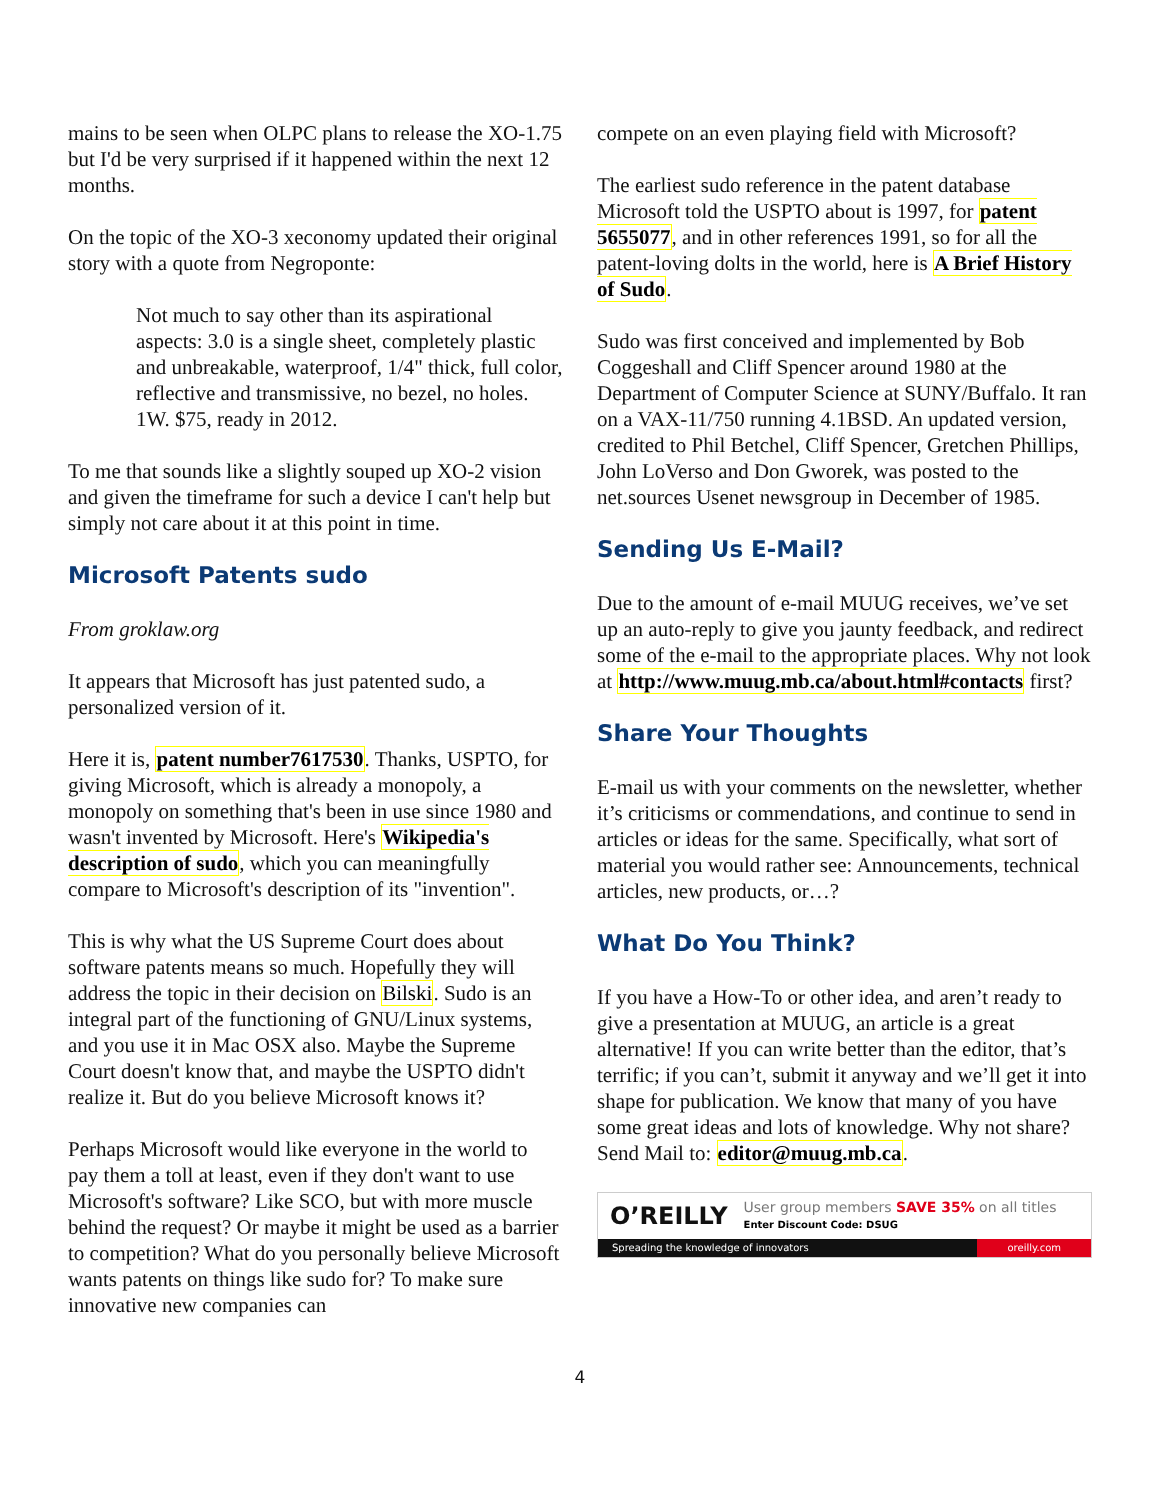mains to be seen when OLPC plans to release the XO-1.75 but I'd be very surprised if it happened within the next 12 months.
On the topic of the XO-3 xeconomy updated their original story with a quote from Negroponte:
Not much to say other than its aspirational aspects: 3.0 is a single sheet, completely plastic and unbreakable, waterproof, 1/4" thick, full color, reflective and transmissive, no bezel, no holes. 1W. $75, ready in 2012.
To me that sounds like a slightly souped up XO-2 vision and given the timeframe for such a device I can't help but simply not care about it at this point in time.
Microsoft Patents sudo
From groklaw.org
It appears that Microsoft has just patented sudo, a personalized version of it.
Here it is, patent number7617530. Thanks, USPTO, for giving Microsoft, which is already a monopoly, a monopoly on something that's been in use since 1980 and wasn't invented by Microsoft. Here's Wikipedia's description of sudo, which you can meaningfully compare to Microsoft's description of its "invention".
This is why what the US Supreme Court does about software patents means so much. Hopefully they will address the topic in their decision on Bilski. Sudo is an integral part of the functioning of GNU/Linux systems, and you use it in Mac OSX also. Maybe the Supreme Court doesn't know that, and maybe the USPTO didn't realize it. But do you believe Microsoft knows it?
Perhaps Microsoft would like everyone in the world to pay them a toll at least, even if they don't want to use Microsoft's software? Like SCO, but with more muscle behind the request? Or maybe it might be used as a barrier to competition? What do you personally believe Microsoft wants patents on things like sudo for? To make sure innovative new companies can
compete on an even playing field with Microsoft?
The earliest sudo reference in the patent database Microsoft told the USPTO about is 1997, for patent 5655077, and in other references 1991, so for all the patent-loving dolts in the world, here is A Brief History of Sudo.
Sudo was first conceived and implemented by Bob Coggeshall and Cliff Spencer around 1980 at the Department of Computer Science at SUNY/Buffalo. It ran on a VAX-11/750 running 4.1BSD. An updated version, credited to Phil Betchel, Cliff Spencer, Gretchen Phillips, John LoVerso and Don Gworek, was posted to the net.sources Usenet newsgroup in December of 1985.
Sending Us E-Mail?
Due to the amount of e-mail MUUG receives, we’ve set up an auto-reply to give you jaunty feedback, and redirect some of the e-mail to the appropriate places. Why not look at http://www.muug.mb.ca/about.html#contacts first?
Share Your Thoughts
E-mail us with your comments on the newsletter, whether it’s criticisms or commendations, and continue to send in articles or ideas for the same. Specifically, what sort of material you would rather see: Announcements, technical articles, new products, or…?
What Do You Think?
If you have a How-To or other idea, and aren’t ready to give a presentation at MUUG, an article is a great alternative! If you can write better than the editor, that’s terrific; if you can’t, submit it anyway and we’ll get it into shape for publication. We know that many of you have some great ideas and lots of knowledge. Why not share? Send Mail to: editor@muug.mb.ca.
O’REILLY User group members SAVE 35% on all titles
Enter Discount Code: DSUG
Spreading the knowledge of innovators oreilly.com
4